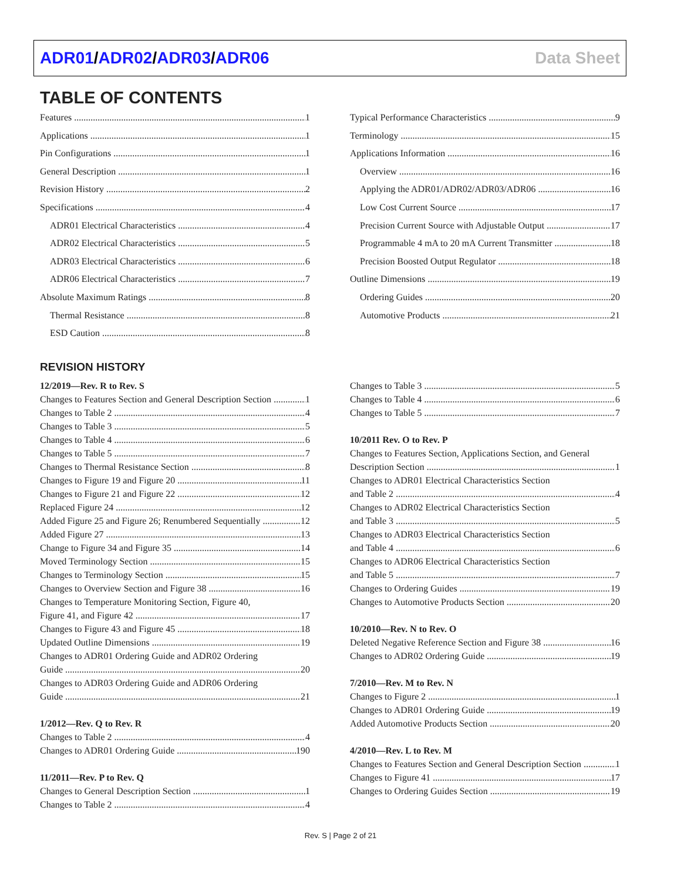ADR01/ADR02/ADR03/ADR06 Data Sheet
TABLE OF CONTENTS
Features 1
Applications 1
Pin Configurations 1
General Description 1
Revision History 2
Specifications 4
ADR01 Electrical Characteristics 4
ADR02 Electrical Characteristics 5
ADR03 Electrical Characteristics 6
ADR06 Electrical Characteristics 7
Absolute Maximum Ratings 8
Thermal Resistance 8
ESD Caution 8
Typical Performance Characteristics 9
Terminology 15
Applications Information 16
Overview 16
Applying the ADR01/ADR02/ADR03/ADR06 16
Low Cost Current Source 17
Precision Current Source with Adjustable Output 17
Programmable 4 mA to 20 mA Current Transmitter 18
Precision Boosted Output Regulator 18
Outline Dimensions 19
Ordering Guides 20
Automotive Products 21
REVISION HISTORY
12/2019—Rev. R to Rev. S
Changes to Features Section and General Description Section 1
Changes to Table 2 4
Changes to Table 3 5
Changes to Table 4 6
Changes to Table 5 7
Changes to Thermal Resistance Section 8
Changes to Figure 19 and Figure 20 11
Changes to Figure 21 and Figure 22 12
Replaced Figure 24 12
Added Figure 25 and Figure 26; Renumbered Sequentially 12
Added Figure 27 13
Change to Figure 34 and Figure 35 14
Moved Terminology Section 15
Changes to Terminology Section 15
Changes to Overview Section and Figure 38 16
Changes to Temperature Monitoring Section, Figure 40,
Figure 41, and Figure 42 17
Changes to Figure 43 and Figure 45 18
Updated Outline Dimensions 19
Changes to ADR01 Ordering Guide and ADR02 Ordering
Guide 20
Changes to ADR03 Ordering Guide and ADR06 Ordering
Guide 21
1/2012—Rev. Q to Rev. R
Changes to Table 2 4
Changes to ADR01 Ordering Guide 190
11/2011—Rev. P to Rev. Q
Changes to General Description Section 1
Changes to Table 2 4
Changes to Table 3 5
Changes to Table 4 6
Changes to Table 5 7
10/2011 Rev. O to Rev. P
Changes to Features Section, Applications Section, and General
Description Section 1
Changes to ADR01 Electrical Characteristics Section
and Table 2 4
Changes to ADR02 Electrical Characteristics Section
and Table 3 5
Changes to ADR03 Electrical Characteristics Section
and Table 4 6
Changes to ADR06 Electrical Characteristics Section
and Table 5 7
Changes to Ordering Guides 19
Changes to Automotive Products Section 20
10/2010—Rev. N to Rev. O
Deleted Negative Reference Section and Figure 38 16
Changes to ADR02 Ordering Guide 19
7/2010—Rev. M to Rev. N
Changes to Figure 2 1
Changes to ADR01 Ordering Guide 19
Added Automotive Products Section 20
4/2010—Rev. L to Rev. M
Changes to Features Section and General Description Section 1
Changes to Figure 41 17
Changes to Ordering Guides Section 19
Rev. S | Page 2 of 21